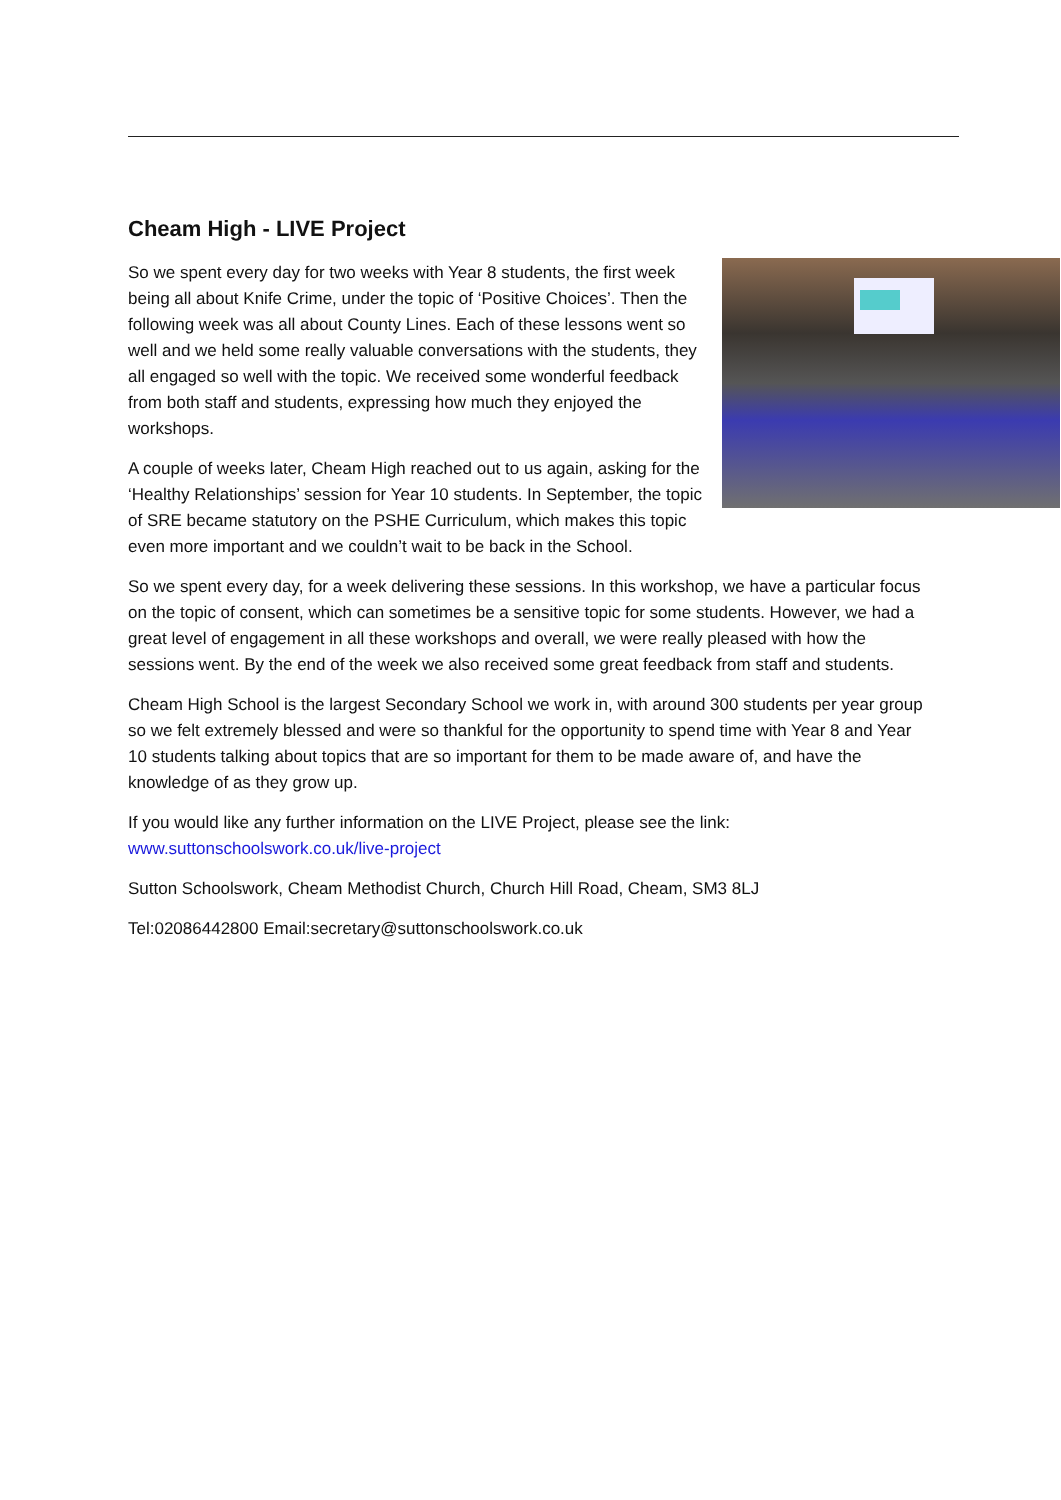Cheam High - LIVE Project
So we spent every day for two weeks with Year 8 students, the first week being all about Knife Crime, under the topic of ‘Positive Choices’. Then the following week was all about County Lines. Each of these lessons went so well and we held some really valuable conversations with the students, they all engaged so well with the topic. We received some wonderful feedback from both staff and students, expressing how much they enjoyed the workshops.
A couple of weeks later, Cheam High reached out to us again, asking for the ‘Healthy Relationships’ session for Year 10 students. In September, the topic of SRE became statutory on the PSHE Curriculum, which makes this topic even more important and we couldn’t wait to be back in the School.
So we spent every day, for a week delivering these sessions. In this workshop, we have a particular focus on the topic of consent, which can sometimes be a sensitive topic for some students. However, we had a great level of engagement in all these workshops and overall, we were really pleased with how the sessions went. By the end of the week we also received some great feedback from staff and students.
Cheam High School is the largest Secondary School we work in, with around 300 students per year group so we felt extremely blessed and were so thankful for the opportunity to spend time with Year 8 and Year 10 students talking about topics that are so important for them to be made aware of, and have the knowledge of as they grow up.
If you would like any further information on the LIVE Project, please see the link: www.suttonschoolswork.co.uk/live-project
Sutton Schoolswork, Cheam Methodist Church, Church Hill Road, Cheam, SM3 8LJ
Tel:02086442800 Email:secretary@suttonschoolswork.co.uk